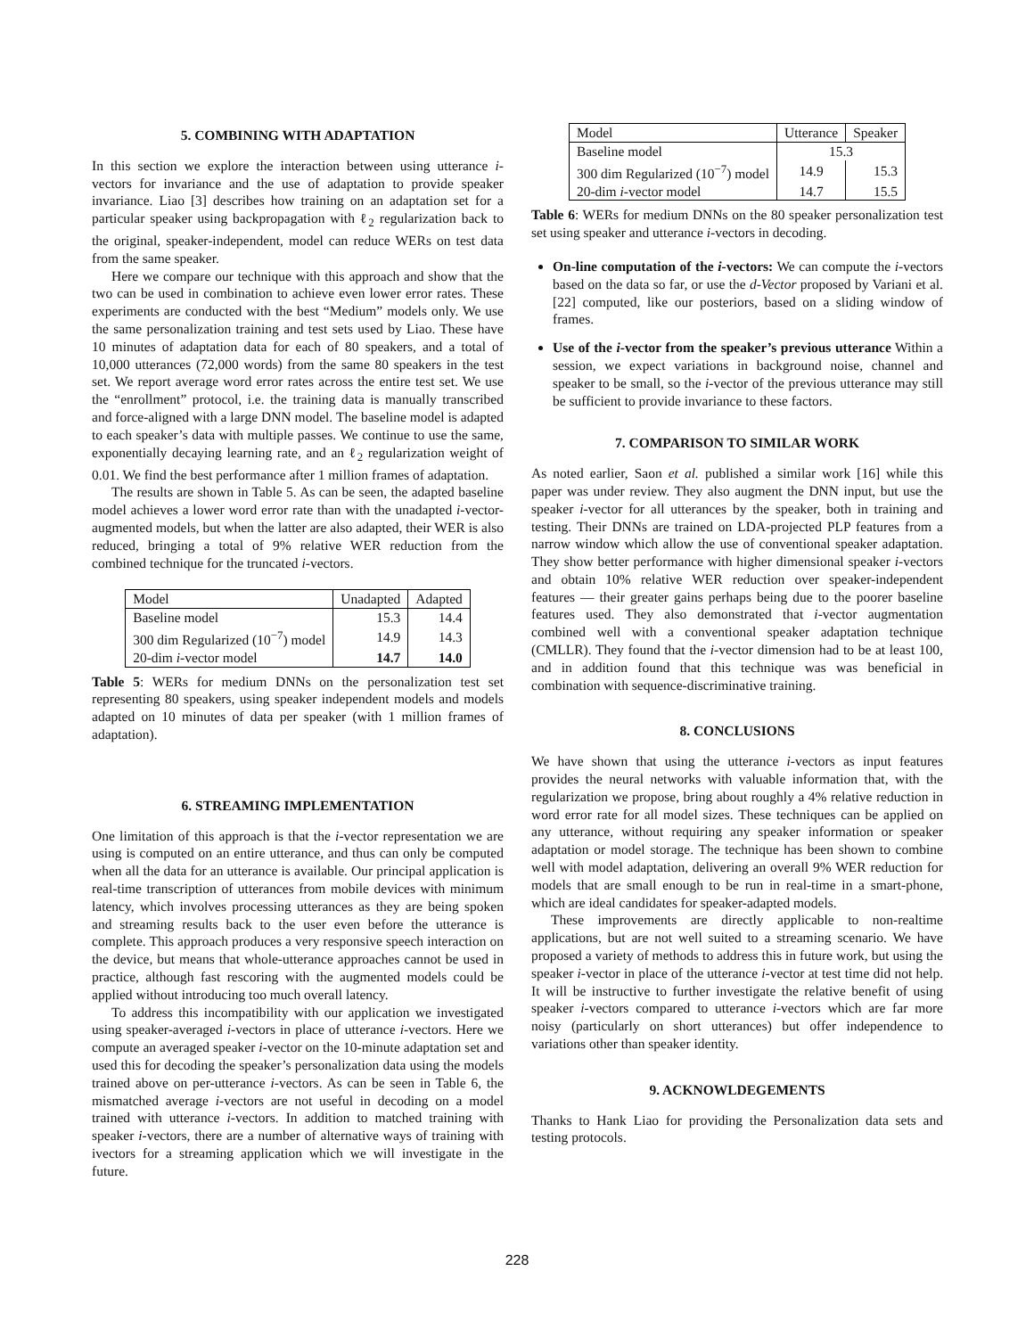5. COMBINING WITH ADAPTATION
In this section we explore the interaction between using utterance i-vectors for invariance and the use of adaptation to provide speaker invariance. Liao [3] describes how training on an adaptation set for a particular speaker using backpropagation with ℓ<sub>2</sub> regularization back to the original, speaker-independent, model can reduce WERs on test data from the same speaker.
Here we compare our technique with this approach and show that the two can be used in combination to achieve even lower error rates. These experiments are conducted with the best “Medium” models only. We use the same personalization training and test sets used by Liao. These have 10 minutes of adaptation data for each of 80 speakers, and a total of 10,000 utterances (72,000 words) from the same 80 speakers in the test set. We report average word error rates across the entire test set. We use the “enrollment” protocol, i.e. the training data is manually transcribed and force-aligned with a large DNN model. The baseline model is adapted to each speaker’s data with multiple passes. We continue to use the same, exponentially decaying learning rate, and an ℓ<sub>2</sub> regularization weight of 0.01. We find the best performance after 1 million frames of adaptation.
The results are shown in Table 5. As can be seen, the adapted baseline model achieves a lower word error rate than with the unadapted i-vector-augmented models, but when the latter are also adapted, their WER is also reduced, bringing a total of 9% relative WER reduction from the combined technique for the truncated i-vectors.
| Model | Unadapted | Adapted |
| --- | --- | --- |
| Baseline model | 15.3 | 14.4 |
| 300 dim Regularized (10<sup>−7</sup>) model | 14.9 | 14.3 |
| 20-dim i -vector model | 14.7 | 14.0 |
Table 5: WERs for medium DNNs on the personalization test set representing 80 speakers, using speaker independent models and models adapted on 10 minutes of data per speaker (with 1 million frames of adaptation).
6. STREAMING IMPLEMENTATION
One limitation of this approach is that the i-vector representation we are using is computed on an entire utterance, and thus can only be computed when all the data for an utterance is available. Our principal application is real-time transcription of utterances from mobile devices with minimum latency, which involves processing utterances as they are being spoken and streaming results back to the user even before the utterance is complete. This approach produces a very responsive speech interaction on the device, but means that whole-utterance approaches cannot be used in practice, although fast rescoring with the augmented models could be applied without introducing too much overall latency.
To address this incompatibility with our application we investigated using speaker-averaged i-vectors in place of utterance i-vectors. Here we compute an averaged speaker i-vector on the 10-minute adaptation set and used this for decoding the speaker’s personalization data using the models trained above on per-utterance i-vectors. As can be seen in Table 6, the mismatched average i-vectors are not useful in decoding on a model trained with utterance i-vectors. In addition to matched training with speaker i-vectors, there are a number of alternative ways of training with ivectors for a streaming application which we will investigate in the future.
| Model | Utterance | Speaker |
| --- | --- | --- |
| Baseline model | 15.3 | |
| 300 dim Regularized (10<sup>−7</sup>) model | 14.9 | 15.3 |
| 20-dim i -vector model | 14.7 | 15.5 |
Table 6: WERs for medium DNNs on the 80 speaker personalization test set using speaker and utterance i-vectors in decoding.
On-line computation of the i-vectors: We can compute the i-vectors based on the data so far, or use the d-Vector proposed by Variani et al. [22] computed, like our posteriors, based on a sliding window of frames.
Use of the i-vector from the speaker’s previous utterance Within a session, we expect variations in background noise, channel and speaker to be small, so the i-vector of the previous utterance may still be sufficient to provide invariance to these factors.
7. COMPARISON TO SIMILAR WORK
As noted earlier, Saon et al. published a similar work [16] while this paper was under review. They also augment the DNN input, but use the speaker i-vector for all utterances by the speaker, both in training and testing. Their DNNs are trained on LDA-projected PLP features from a narrow window which allow the use of conventional speaker adaptation. They show better performance with higher dimensional speaker i-vectors and obtain 10% relative WER reduction over speaker-independent features — their greater gains perhaps being due to the poorer baseline features used. They also demonstrated that i-vector augmentation combined well with a conventional speaker adaptation technique (CMLLR). They found that the i-vector dimension had to be at least 100, and in addition found that this technique was was beneficial in combination with sequence-discriminative training.
8. CONCLUSIONS
We have shown that using the utterance i-vectors as input features provides the neural networks with valuable information that, with the regularization we propose, bring about roughly a 4% relative reduction in word error rate for all model sizes. These techniques can be applied on any utterance, without requiring any speaker information or speaker adaptation or model storage. The technique has been shown to combine well with model adaptation, delivering an overall 9% WER reduction for models that are small enough to be run in real-time in a smart-phone, which are ideal candidates for speaker-adapted models.
These improvements are directly applicable to non-realtime applications, but are not well suited to a streaming scenario. We have proposed a variety of methods to address this in future work, but using the speaker i-vector in place of the utterance i-vector at test time did not help. It will be instructive to further investigate the relative benefit of using speaker i-vectors compared to utterance i-vectors which are far more noisy (particularly on short utterances) but offer independence to variations other than speaker identity.
9. ACKNOWLDEGEMENTS
Thanks to Hank Liao for providing the Personalization data sets and testing protocols.
228